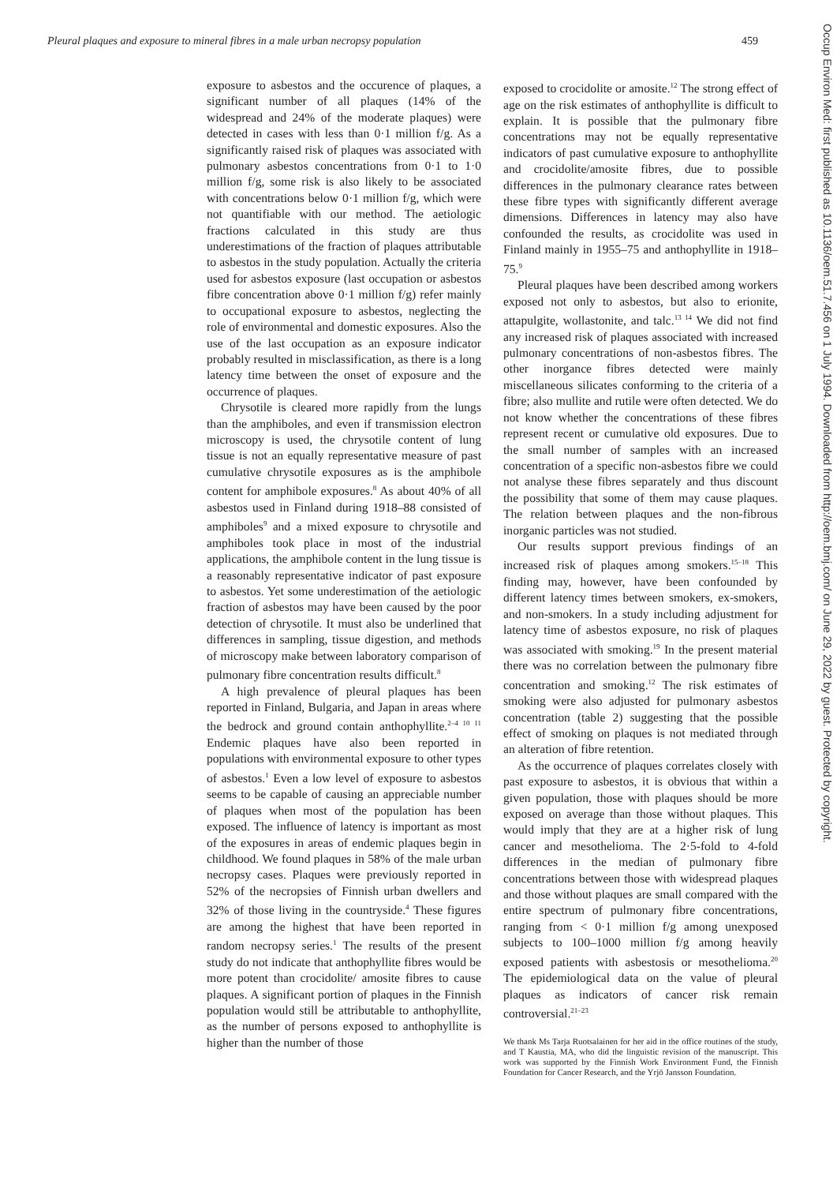Pleural plaques and exposure to mineral fibres in a male urban necropsy population 459
Occup Environ Med: first published as 10.1136/oem.51.7.456 on 1 July 1994. Downloaded from http://oem.bmj.com/ on June 29, 2022 by guest. Protected by copyright.
exposure to asbestos and the occurence of plaques, a significant number of all plaques (14% of the widespread and 24% of the moderate plaques) were detected in cases with less than 0·1 million f/g. As a significantly raised risk of plaques was associated with pulmonary asbestos concentrations from 0·1 to 1·0 million f/g, some risk is also likely to be associated with concentrations below 0·1 million f/g, which were not quantifiable with our method. The aetiologic fractions calculated in this study are thus underestimations of the fraction of plaques attributable to asbestos in the study population. Actually the criteria used for asbestos exposure (last occupation or asbestos fibre concentration above 0·1 million f/g) refer mainly to occupational exposure to asbestos, neglecting the role of environmental and domestic exposures. Also the use of the last occupation as an exposure indicator probably resulted in misclassification, as there is a long latency time between the onset of exposure and the occurrence of plaques.
Chrysotile is cleared more rapidly from the lungs than the amphiboles, and even if transmission electron microscopy is used, the chrysotile content of lung tissue is not an equally representative measure of past cumulative chrysotile exposures as is the amphibole content for amphibole exposures.<sup>8</sup> As about 40% of all asbestos used in Finland during 1918–88 consisted of amphiboles<sup>9</sup> and a mixed exposure to chrysotile and amphiboles took place in most of the industrial applications, the amphibole content in the lung tissue is a reasonably representative indicator of past exposure to asbestos. Yet some underestimation of the aetiologic fraction of asbestos may have been caused by the poor detection of chrysotile. It must also be underlined that differences in sampling, tissue digestion, and methods of microscopy make between laboratory comparison of pulmonary fibre concentration results difficult.<sup>8</sup>
A high prevalence of pleural plaques has been reported in Finland, Bulgaria, and Japan in areas where the bedrock and ground contain anthophyllite.<sup>2–4 10 11</sup> Endemic plaques have also been reported in populations with environmental exposure to other types of asbestos.<sup>1</sup> Even a low level of exposure to asbestos seems to be capable of causing an appreciable number of plaques when most of the population has been exposed. The influence of latency is important as most of the exposures in areas of endemic plaques begin in childhood. We found plaques in 58% of the male urban necropsy cases. Plaques were previously reported in 52% of the necropsies of Finnish urban dwellers and 32% of those living in the countryside.<sup>4</sup> These figures are among the highest that have been reported in random necropsy series.<sup>1</sup> The results of the present study do not indicate that anthophyllite fibres would be more potent than crocidolite/ amosite fibres to cause plaques. A significant portion of plaques in the Finnish population would still be attributable to anthophyllite, as the number of persons exposed to anthophyllite is higher than the number of those
exposed to crocidolite or amosite.<sup>12</sup> The strong effect of age on the risk estimates of anthophyllite is difficult to explain. It is possible that the pulmonary fibre concentrations may not be equally representative indicators of past cumulative exposure to anthophyllite and crocidolite/amosite fibres, due to possible differences in the pulmonary clearance rates between these fibre types with significantly different average dimensions. Differences in latency may also have confounded the results, as crocidolite was used in Finland mainly in 1955–75 and anthophyllite in 1918–75.<sup>9</sup>
Pleural plaques have been described among workers exposed not only to asbestos, but also to erionite, attapulgite, wollastonite, and talc.<sup>13 14</sup> We did not find any increased risk of plaques associated with increased pulmonary concentrations of non-asbestos fibres. The other inorgance fibres detected were mainly miscellaneous silicates conforming to the criteria of a fibre; also mullite and rutile were often detected. We do not know whether the concentrations of these fibres represent recent or cumulative old exposures. Due to the small number of samples with an increased concentration of a specific non-asbestos fibre we could not analyse these fibres separately and thus discount the possibility that some of them may cause plaques. The relation between plaques and the non-fibrous inorganic particles was not studied.
Our results support previous findings of an increased risk of plaques among smokers.<sup>15–18</sup> This finding may, however, have been confounded by different latency times between smokers, ex-smokers, and non-smokers. In a study including adjustment for latency time of asbestos exposure, no risk of plaques was associated with smoking.<sup>19</sup> In the present material there was no correlation between the pulmonary fibre concentration and smoking.<sup>12</sup> The risk estimates of smoking were also adjusted for pulmonary asbestos concentration (table 2) suggesting that the possible effect of smoking on plaques is not mediated through an alteration of fibre retention.
As the occurrence of plaques correlates closely with past exposure to asbestos, it is obvious that within a given population, those with plaques should be more exposed on average than those without plaques. This would imply that they are at a higher risk of lung cancer and mesothelioma. The 2·5-fold to 4-fold differences in the median of pulmonary fibre concentrations between those with widespread plaques and those without plaques are small compared with the entire spectrum of pulmonary fibre concentrations, ranging from < 0·1 million f/g among unexposed subjects to 100–1000 million f/g among heavily exposed patients with asbestosis or mesothelioma.<sup>20</sup> The epidemiological data on the value of pleural plaques as indicators of cancer risk remain controversial.<sup>21–23</sup>
We thank Ms Tarja Ruotsalainen for her aid in the office routines of the study, and T Kaustia, MA, who did the linguistic revision of the manuscript. This work was supported by the Finnish Work Environment Fund, the Finnish Foundation for Cancer Research, and the Yrjö Jansson Foundation.